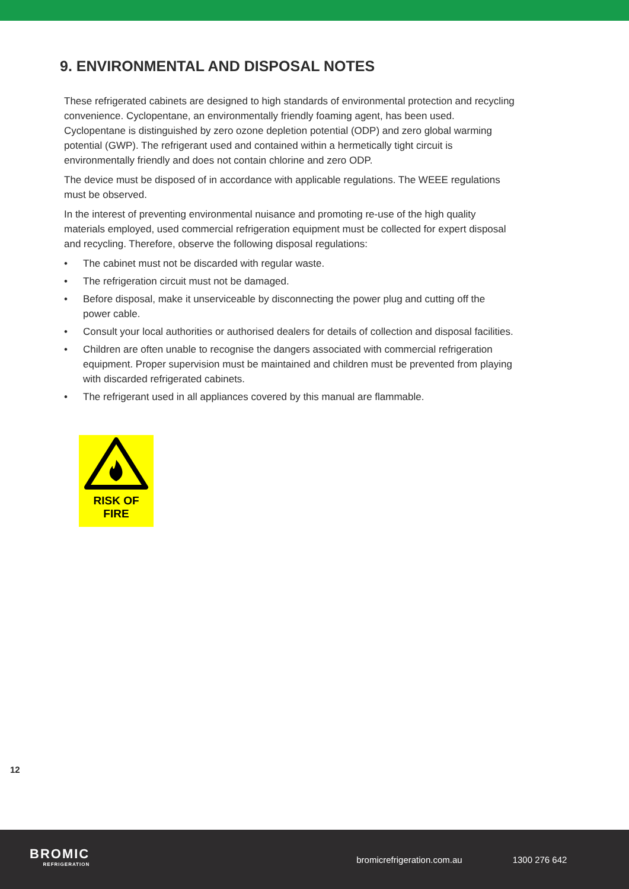9. ENVIRONMENTAL AND DISPOSAL NOTES
These refrigerated cabinets are designed to high standards of environmental protection and recycling convenience. Cyclopentane, an environmentally friendly foaming agent, has been used. Cyclopentane is distinguished by zero ozone depletion potential (ODP) and zero global warming potential (GWP). The refrigerant used and contained within a hermetically tight circuit is environmentally friendly and does not contain chlorine and zero ODP.
The device must be disposed of in accordance with applicable regulations. The WEEE regulations must be observed.
In the interest of preventing environmental nuisance and promoting re-use of the high quality materials employed, used commercial refrigeration equipment must be collected for expert disposal and recycling. Therefore, observe the following disposal regulations:
• The cabinet must not be discarded with regular waste.
• The refrigeration circuit must not be damaged.
• Before disposal, make it unserviceable by disconnecting the power plug and cutting off the power cable.
• Consult your local authorities or authorised dealers for details of collection and disposal facilities.
• Children are often unable to recognise the dangers associated with commercial refrigeration equipment. Proper supervision must be maintained and children must be prevented from playing with discarded refrigerated cabinets.
• The refrigerant used in all appliances covered by this manual are flammable.
RISK OF
FIRE
12
BROMIC
REFRIGERATION
bromicrefrigeration.com.au 1300 276 642